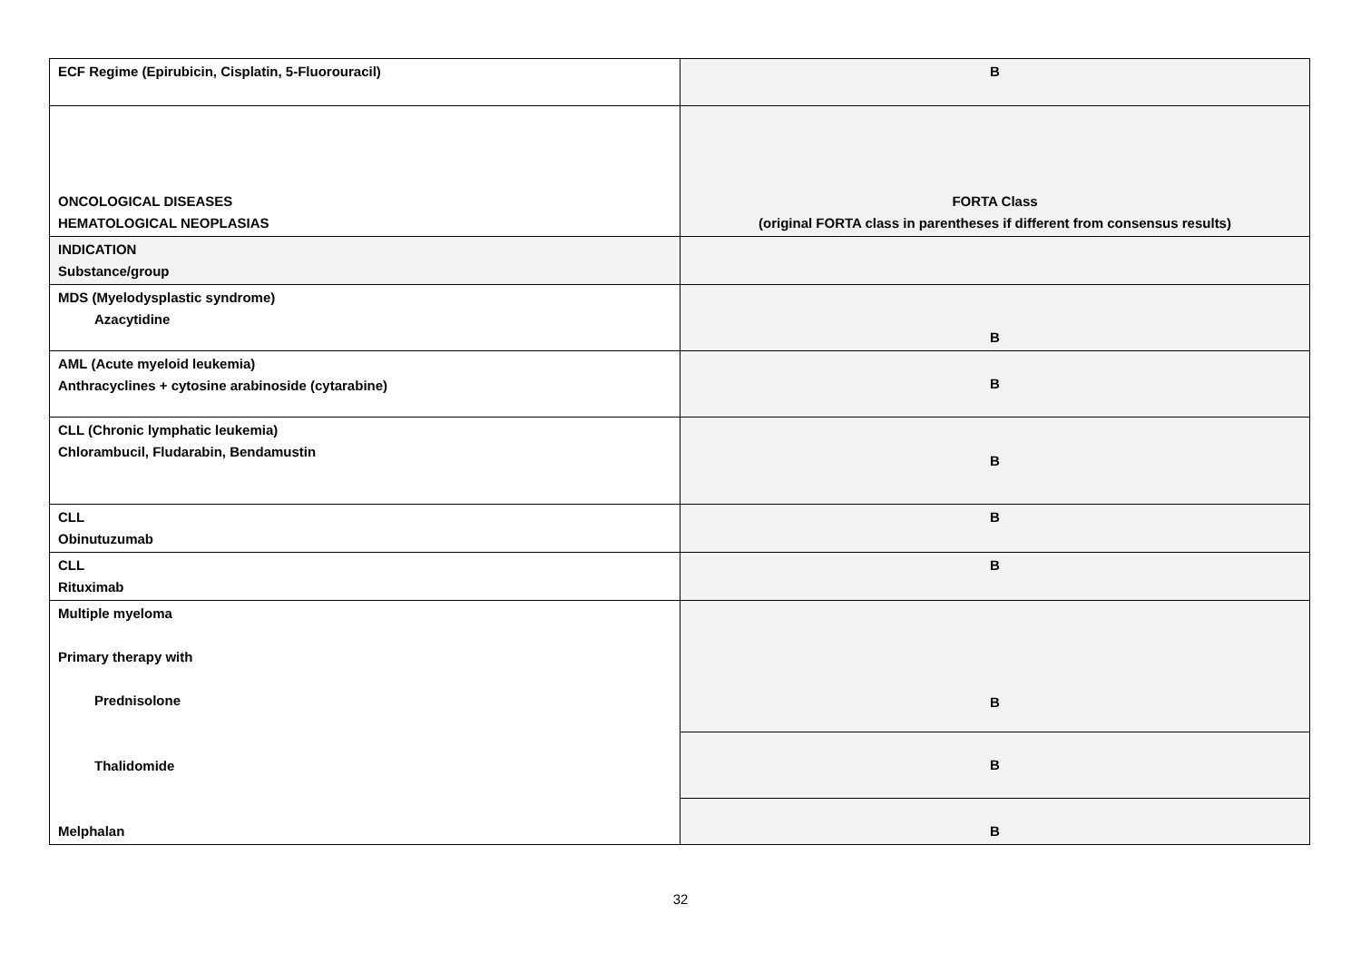| ECF Regime (Epirubicin, Cisplatin, 5-Fluorouracil) | B |
| ONCOLOGICAL DISEASES HEMATOLOGICAL NEOPLASIAS | FORTA Class (original FORTA class in parentheses if different from consensus results) |
| INDICATION Substance/group | |
| MDS (Myelodysplastic syndrome) Azacytidine | B |
| AML (Acute myeloid leukemia) Anthracyclines + cytosine arabinoside (cytarabine) | B |
| CLL (Chronic lymphatic leukemia) Chlorambucil, Fludarabin, Bendamustin | B |
| CLL Obinutuzumab | B |
| CLL Rituximab | B |
| Multiple myeloma Primary therapy with Prednisolone Thalidomide Melphalan | B |
| | B |
| | B |
32